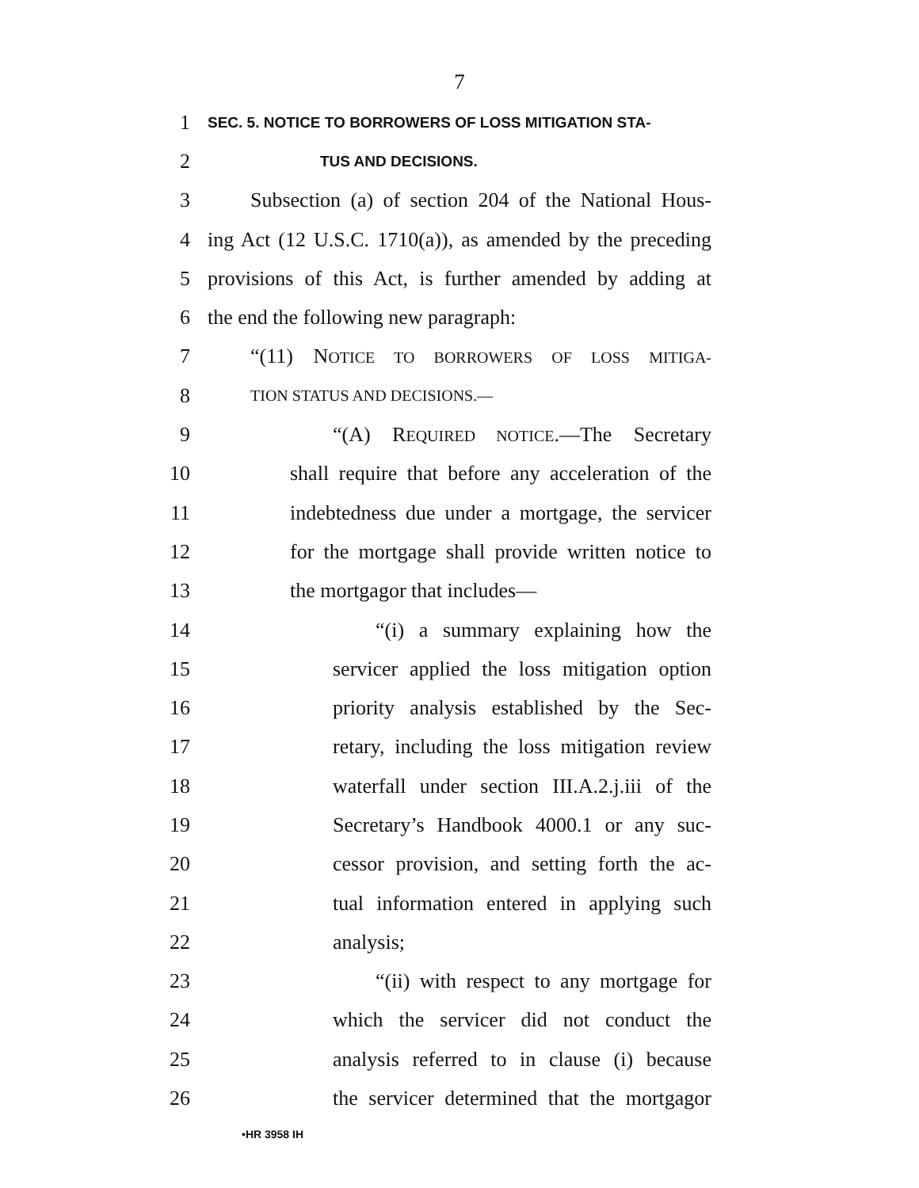7
1 SEC. 5. NOTICE TO BORROWERS OF LOSS MITIGATION STA-
2 TUS AND DECISIONS.
3 Subsection (a) of section 204 of the National Hous-
4 ing Act (12 U.S.C. 1710(a)), as amended by the preceding
5 provisions of this Act, is further amended by adding at
6 the end the following new paragraph:
7 “(11) NOTICE TO BORROWERS OF LOSS MITIGA-
8 TION STATUS AND DECISIONS.—
9 “(A) REQUIRED NOTICE.—The Secretary
10 shall require that before any acceleration of the
11 indebtedness due under a mortgage, the servicer
12 for the mortgage shall provide written notice to
13 the mortgagor that includes—
14 “(i) a summary explaining how the
15 servicer applied the loss mitigation option
16 priority analysis established by the Sec-
17 retary, including the loss mitigation review
18 waterfall under section III.A.2.j.iii of the
19 Secretary’s Handbook 4000.1 or any suc-
20 cessor provision, and setting forth the ac-
21 tual information entered in applying such
22 analysis;
23 “(ii) with respect to any mortgage for
24 which the servicer did not conduct the
25 analysis referred to in clause (i) because
26 the servicer determined that the mortgagor
•HR 3958 IH